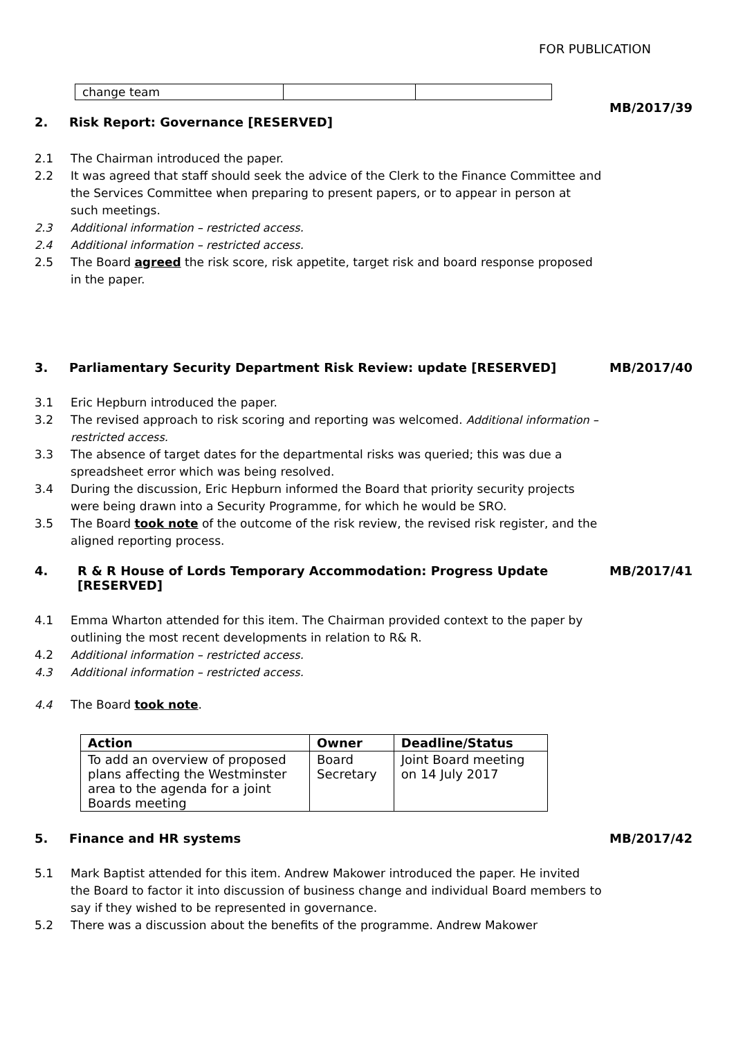FOR PUBLICATION
| change team | | |
MB/2017/39
2. Risk Report: Governance [RESERVED]
2.1 The Chairman introduced the paper.
2.2 It was agreed that staff should seek the advice of the Clerk to the Finance Committee and the Services Committee when preparing to present papers, or to appear in person at such meetings.
2.3 Additional information – restricted access.
2.4 Additional information – restricted access.
2.5 The Board agreed the risk score, risk appetite, target risk and board response proposed in the paper.
3. Parliamentary Security Department Risk Review: update [RESERVED] MB/2017/40
3.1 Eric Hepburn introduced the paper.
3.2 The revised approach to risk scoring and reporting was welcomed. Additional information – restricted access.
3.3 The absence of target dates for the departmental risks was queried; this was due a spreadsheet error which was being resolved.
3.4 During the discussion, Eric Hepburn informed the Board that priority security projects were being drawn into a Security Programme, for which he would be SRO.
3.5 The Board took note of the outcome of the risk review, the revised risk register, and the aligned reporting process.
4. R & R House of Lords Temporary Accommodation: Progress Update [RESERVED] MB/2017/41
4.1 Emma Wharton attended for this item. The Chairman provided context to the paper by outlining the most recent developments in relation to R& R.
4.2 Additional information – restricted access.
4.3 Additional information – restricted access.
4.4 The Board took note.
| Action | Owner | Deadline/Status |
| --- | --- | --- |
| To add an overview of proposed plans affecting the Westminster area to the agenda for a joint Boards meeting | Board Secretary | Joint Board meeting on 14 July 2017 |
5. Finance and HR systems MB/2017/42
5.1 Mark Baptist attended for this item. Andrew Makower introduced the paper. He invited the Board to factor it into discussion of business change and individual Board members to say if they wished to be represented in governance.
5.2 There was a discussion about the benefits of the programme. Andrew Makower